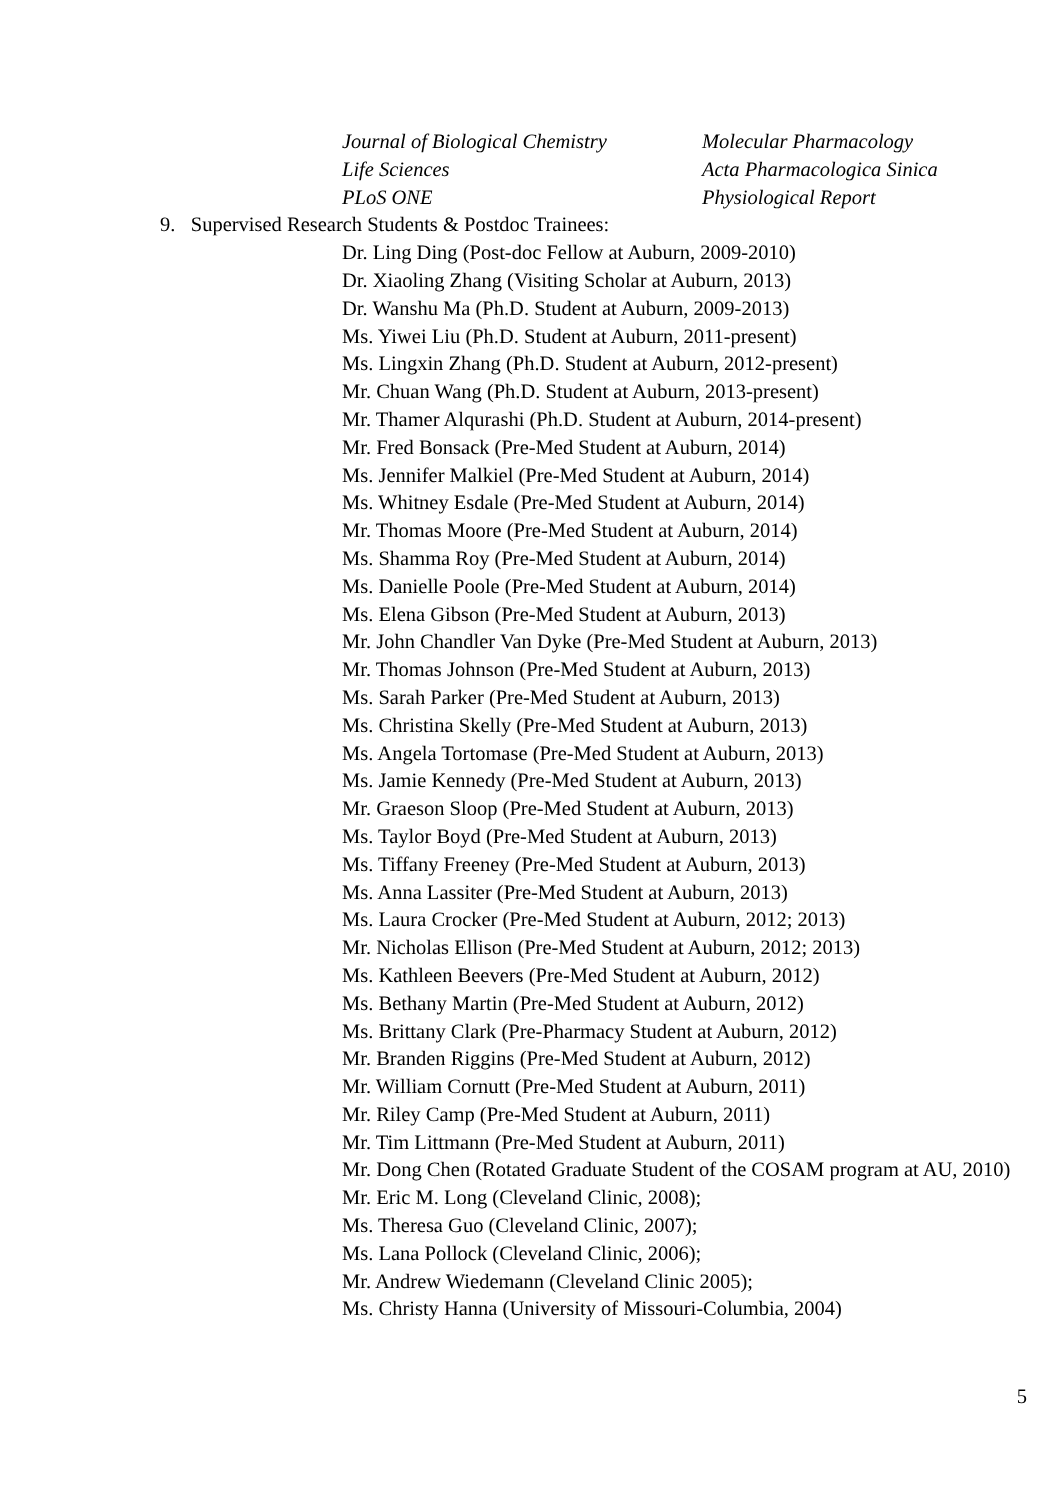Journal of Biological Chemistry Molecular Pharmacology
Life Sciences Acta Pharmacologica Sinica
PLoS ONE Physiological Report
9. Supervised Research Students & Postdoc Trainees:
Dr. Ling Ding (Post-doc Fellow at Auburn, 2009-2010)
Dr. Xiaoling Zhang (Visiting Scholar at Auburn, 2013)
Dr. Wanshu Ma (Ph.D. Student at Auburn, 2009-2013)
Ms. Yiwei Liu (Ph.D. Student at Auburn, 2011-present)
Ms. Lingxin Zhang (Ph.D. Student at Auburn, 2012-present)
Mr. Chuan Wang (Ph.D. Student at Auburn, 2013-present)
Mr. Thamer Alqurashi (Ph.D. Student at Auburn, 2014-present)
Mr. Fred Bonsack (Pre-Med Student at Auburn, 2014)
Ms. Jennifer Malkiel (Pre-Med Student at Auburn, 2014)
Ms. Whitney Esdale (Pre-Med Student at Auburn, 2014)
Mr. Thomas Moore (Pre-Med Student at Auburn, 2014)
Ms. Shamma Roy (Pre-Med Student at Auburn, 2014)
Ms. Danielle Poole (Pre-Med Student at Auburn, 2014)
Ms. Elena Gibson (Pre-Med Student at Auburn, 2013)
Mr. John Chandler Van Dyke (Pre-Med Student at Auburn, 2013)
Mr. Thomas Johnson (Pre-Med Student at Auburn, 2013)
Ms. Sarah Parker (Pre-Med Student at Auburn, 2013)
Ms. Christina Skelly (Pre-Med Student at Auburn, 2013)
Ms. Angela Tortomase (Pre-Med Student at Auburn, 2013)
Ms. Jamie Kennedy (Pre-Med Student at Auburn, 2013)
Mr. Graeson Sloop (Pre-Med Student at Auburn, 2013)
Ms. Taylor Boyd (Pre-Med Student at Auburn, 2013)
Ms. Tiffany Freeney (Pre-Med Student at Auburn, 2013)
Ms. Anna Lassiter (Pre-Med Student at Auburn, 2013)
Ms. Laura Crocker (Pre-Med Student at Auburn, 2012; 2013)
Mr. Nicholas Ellison (Pre-Med Student at Auburn, 2012; 2013)
Ms. Kathleen Beevers (Pre-Med Student at Auburn, 2012)
Ms. Bethany Martin (Pre-Med Student at Auburn, 2012)
Ms. Brittany Clark (Pre-Pharmacy Student at Auburn, 2012)
Mr. Branden Riggins (Pre-Med Student at Auburn, 2012)
Mr. William Cornutt (Pre-Med Student at Auburn, 2011)
Mr. Riley Camp (Pre-Med Student at Auburn, 2011)
Mr. Tim Littmann (Pre-Med Student at Auburn, 2011)
Mr. Dong Chen (Rotated Graduate Student of the COSAM program at AU, 2010)
Mr. Eric M. Long (Cleveland Clinic, 2008);
Ms. Theresa Guo (Cleveland Clinic, 2007);
Ms. Lana Pollock (Cleveland Clinic, 2006);
Mr. Andrew Wiedemann (Cleveland Clinic 2005);
Ms. Christy Hanna (University of Missouri-Columbia, 2004)
5